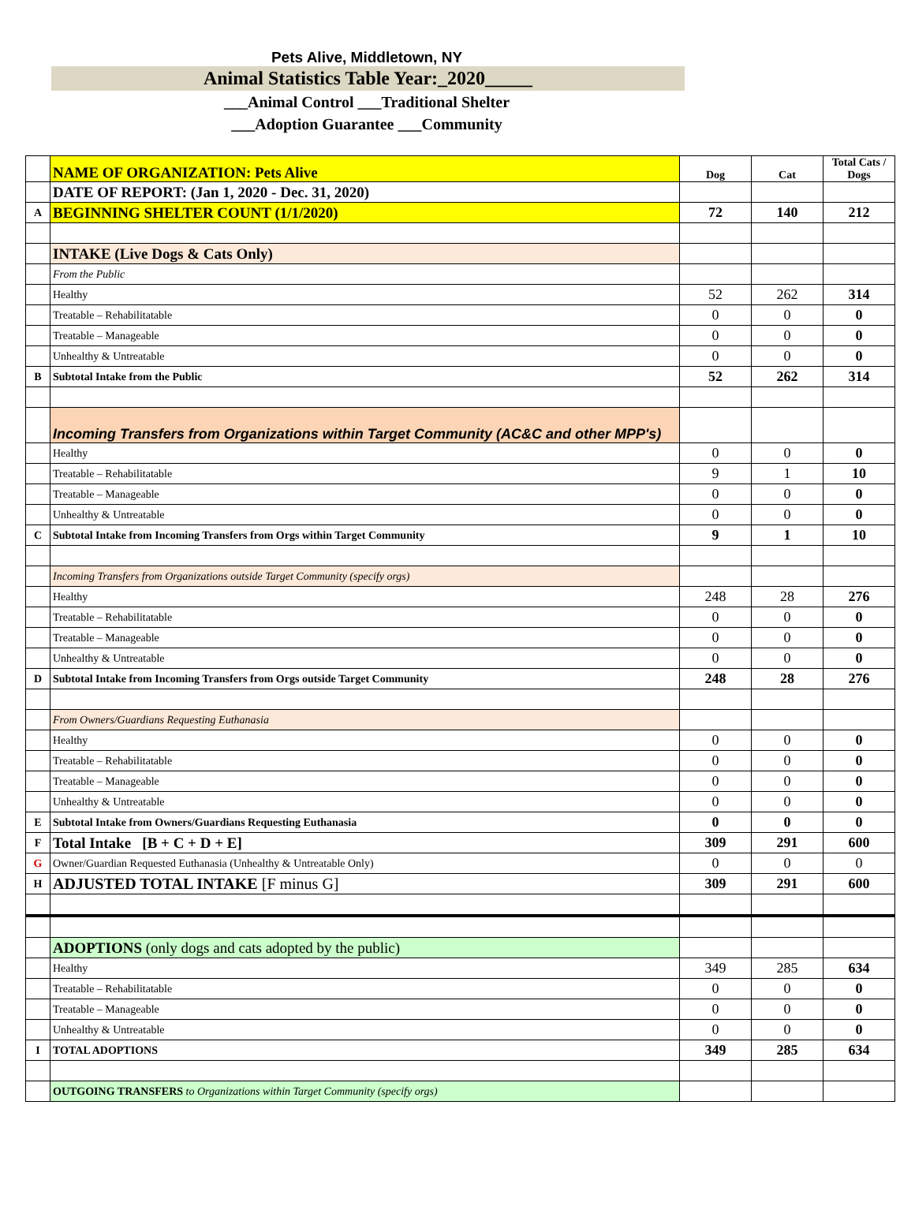Pets Alive, Middletown, NY
Animal Statistics Table Year:_2020_____
___Animal Control ___Traditional Shelter
___Adoption Guarantee ___Community
| | NAME OF ORGANIZATION: Pets Alive | Dog | Cat | Total Cats / Dogs |
| | DATE OF REPORT: (Jan 1, 2020 - Dec. 31, 2020) | | | |
| A | BEGINNING SHELTER COUNT (1/1/2020) | 72 | 140 | 212 |
| | INTAKE (Live Dogs & Cats Only) | | | |
| | From the Public | | | |
| | Healthy | 52 | 262 | 314 |
| | Treatable – Rehabilitatable | 0 | 0 | 0 |
| | Treatable – Manageable | 0 | 0 | 0 |
| | Unhealthy & Untreatable | 0 | 0 | 0 |
| B | Subtotal Intake from the Public | 52 | 262 | 314 |
| | Incoming Transfers from Organizations within Target Community (AC&C and other MPP's) | | | |
| | Healthy | 0 | 0 | 0 |
| | Treatable – Rehabilitatable | 9 | 1 | 10 |
| | Treatable – Manageable | 0 | 0 | 0 |
| | Unhealthy & Untreatable | 0 | 0 | 0 |
| C | Subtotal Intake from Incoming Transfers from Orgs within Target Community | 9 | 1 | 10 |
| | Incoming Transfers from Organizations outside Target Community (specify orgs) | | | |
| | Healthy | 248 | 28 | 276 |
| | Treatable – Rehabilitatable | 0 | 0 | 0 |
| | Treatable – Manageable | 0 | 0 | 0 |
| | Unhealthy & Untreatable | 0 | 0 | 0 |
| D | Subtotal Intake from Incoming Transfers from Orgs outside Target Community | 248 | 28 | 276 |
| | From Owners/Guardians Requesting Euthanasia | | | |
| | Healthy | 0 | 0 | 0 |
| | Treatable – Rehabilitatable | 0 | 0 | 0 |
| | Treatable – Manageable | 0 | 0 | 0 |
| | Unhealthy & Untreatable | 0 | 0 | 0 |
| E | Subtotal Intake from Owners/Guardians Requesting Euthanasia | 0 | 0 | 0 |
| F | Total Intake [B + C + D + E] | 309 | 291 | 600 |
| G | Owner/Guardian Requested Euthanasia (Unhealthy & Untreatable Only) | 0 | 0 | 0 |
| H | ADJUSTED TOTAL INTAKE [F minus G] | 309 | 291 | 600 |
| | ADOPTIONS (only dogs and cats adopted by the public) | | | |
| | Healthy | 349 | 285 | 634 |
| | Treatable – Rehabilitatable | 0 | 0 | 0 |
| | Treatable – Manageable | 0 | 0 | 0 |
| | Unhealthy & Untreatable | 0 | 0 | 0 |
| I | TOTAL ADOPTIONS | 349 | 285 | 634 |
| | OUTGOING TRANSFERS to Organizations within Target Community (specify orgs) | | | |